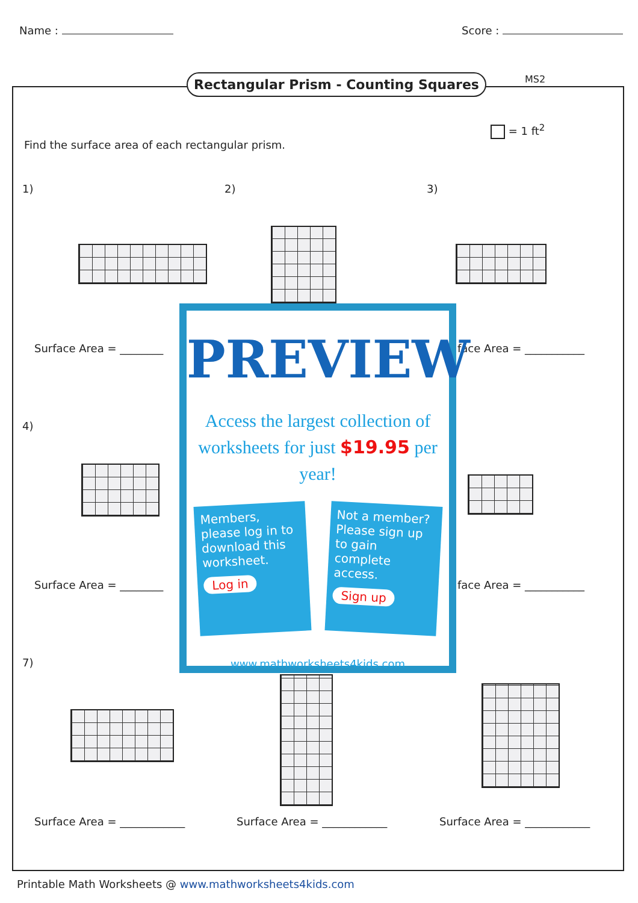Name : Score :
Rectangular Prism - Counting Squares
MS2
= 1 ft<sup>2</sup>
Find the surface area of each rectangular prism.
1) 2) 3)
Surface Area = ________ face Area = ___________
4)
Surface Area = ________ face Area = ___________
7)
Surface Area = ____________ Surface Area = ____________ Surface Area = ____________
PREVIEW
Access the largest collection of
worksheets for just $19.95 per year!
Members, please log in to download this worksheet.
Log in
Not a member? Please sign up to gain complete access.
Sign up
www.mathworksheets4kids.com
Printable Math Worksheets @ www.mathworksheets4kids.com